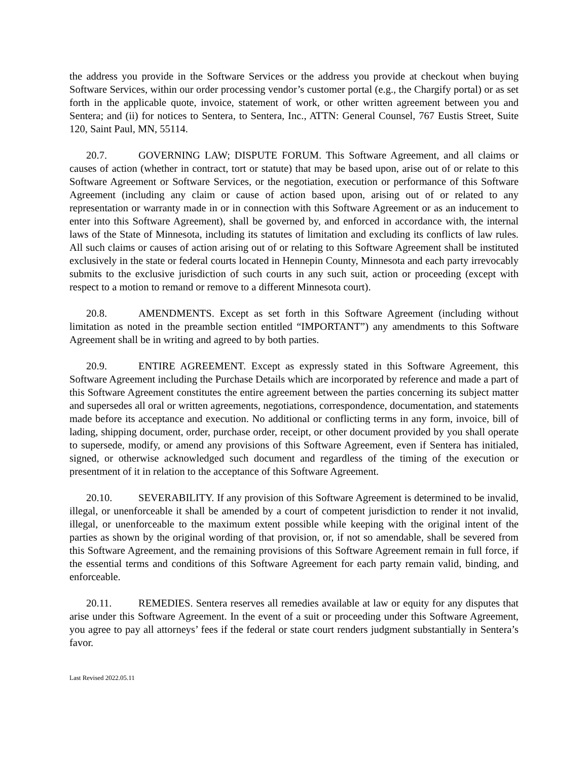the address you provide in the Software Services or the address you provide at checkout when buying Software Services, within our order processing vendor’s customer portal (e.g., the Chargify portal) or as set forth in the applicable quote, invoice, statement of work, or other written agreement between you and Sentera; and (ii) for notices to Sentera, to Sentera, Inc., ATTN: General Counsel, 767 Eustis Street, Suite 120, Saint Paul, MN, 55114.
20.7. GOVERNING LAW; DISPUTE FORUM. This Software Agreement, and all claims or causes of action (whether in contract, tort or statute) that may be based upon, arise out of or relate to this Software Agreement or Software Services, or the negotiation, execution or performance of this Software Agreement (including any claim or cause of action based upon, arising out of or related to any representation or warranty made in or in connection with this Software Agreement or as an inducement to enter into this Software Agreement), shall be governed by, and enforced in accordance with, the internal laws of the State of Minnesota, including its statutes of limitation and excluding its conflicts of law rules. All such claims or causes of action arising out of or relating to this Software Agreement shall be instituted exclusively in the state or federal courts located in Hennepin County, Minnesota and each party irrevocably submits to the exclusive jurisdiction of such courts in any such suit, action or proceeding (except with respect to a motion to remand or remove to a different Minnesota court).
20.8. AMENDMENTS. Except as set forth in this Software Agreement (including without limitation as noted in the preamble section entitled “IMPORTANT”) any amendments to this Software Agreement shall be in writing and agreed to by both parties.
20.9. ENTIRE AGREEMENT. Except as expressly stated in this Software Agreement, this Software Agreement including the Purchase Details which are incorporated by reference and made a part of this Software Agreement constitutes the entire agreement between the parties concerning its subject matter and supersedes all oral or written agreements, negotiations, correspondence, documentation, and statements made before its acceptance and execution. No additional or conflicting terms in any form, invoice, bill of lading, shipping document, order, purchase order, receipt, or other document provided by you shall operate to supersede, modify, or amend any provisions of this Software Agreement, even if Sentera has initialed, signed, or otherwise acknowledged such document and regardless of the timing of the execution or presentment of it in relation to the acceptance of this Software Agreement.
20.10. SEVERABILITY. If any provision of this Software Agreement is determined to be invalid, illegal, or unenforceable it shall be amended by a court of competent jurisdiction to render it not invalid, illegal, or unenforceable to the maximum extent possible while keeping with the original intent of the parties as shown by the original wording of that provision, or, if not so amendable, shall be severed from this Software Agreement, and the remaining provisions of this Software Agreement remain in full force, if the essential terms and conditions of this Software Agreement for each party remain valid, binding, and enforceable.
20.11. REMEDIES. Sentera reserves all remedies available at law or equity for any disputes that arise under this Software Agreement. In the event of a suit or proceeding under this Software Agreement, you agree to pay all attorneys’ fees if the federal or state court renders judgment substantially in Sentera’s favor.
Last Revised 2022.05.11